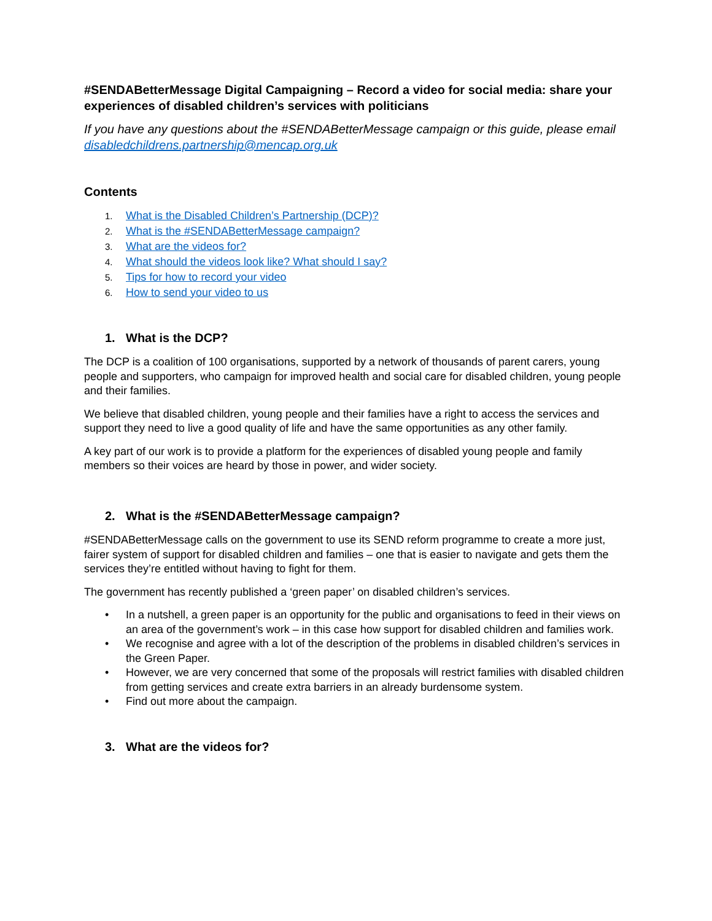#SENDABetterMessage Digital Campaigning – Record a video for social media: share your experiences of disabled children’s services with politicians
If you have any questions about the #SENDABetterMessage campaign or this guide, please email disabledchildrens.partnership@mencap.org.uk
Contents
1. What is the Disabled Children’s Partnership (DCP)?
2. What is the #SENDABetterMessage campaign?
3. What are the videos for?
4. What should the videos look like? What should I say?
5. Tips for how to record your video
6. How to send your video to us
1. What is the DCP?
The DCP is a coalition of 100 organisations, supported by a network of thousands of parent carers, young people and supporters, who campaign for improved health and social care for disabled children, young people and their families.
We believe that disabled children, young people and their families have a right to access the services and support they need to live a good quality of life and have the same opportunities as any other family.
A key part of our work is to provide a platform for the experiences of disabled young people and family members so their voices are heard by those in power, and wider society.
2. What is the #SENDABetterMessage campaign?
#SENDABetterMessage calls on the government to use its SEND reform programme to create a more just, fairer system of support for disabled children and families – one that is easier to navigate and gets them the services they’re entitled without having to fight for them.
The government has recently published a ‘green paper’ on disabled children’s services.
• In a nutshell, a green paper is an opportunity for the public and organisations to feed in their views on an area of the government’s work – in this case how support for disabled children and families work.
• We recognise and agree with a lot of the description of the problems in disabled children’s services in the Green Paper.
• However, we are very concerned that some of the proposals will restrict families with disabled children from getting services and create extra barriers in an already burdensome system.
• Find out more about the campaign.
3. What are the videos for?